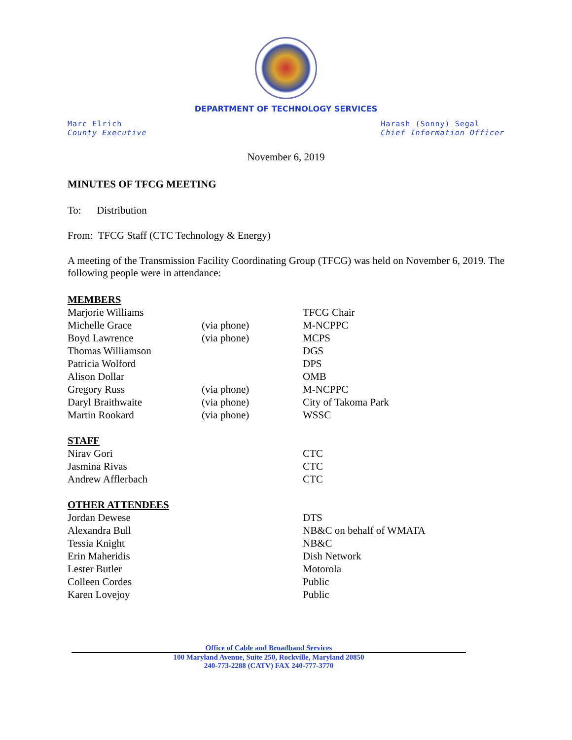DEPARTMENT OF TECHNOLOGY SERVICES
Marc Elrich
County Executive
Harash (Sonny) Segal
Chief Information Officer
November 6, 2019
MINUTES OF TFCG MEETING
To: Distribution
From: TFCG Staff (CTC Technology & Energy)
A meeting of the Transmission Facility Coordinating Group (TFCG) was held on November 6, 2019. The following people were in attendance:
| MEMBERS | | |
| Marjorie Williams | | TFCG Chair |
| Michelle Grace | (via phone) | M-NCPPC |
| Boyd Lawrence | (via phone) | MCPS |
| Thomas Williamson | | DGS |
| Patricia Wolford | | DPS |
| Alison Dollar | | OMB |
| Gregory Russ | (via phone) | M-NCPPC |
| Daryl Braithwaite | (via phone) | City of Takoma Park |
| Martin Rookard | (via phone) | WSSC |
| STAFF | | |
| Nirav Gori | | CTC |
| Jasmina Rivas | | CTC |
| Andrew Afflerbach | | CTC |
| OTHER ATTENDEES | | |
| Jordan Dewese | | DTS |
| Alexandra Bull | | NB&C on behalf of WMATA |
| Tessia Knight | | NB&C |
| Erin Maheridis | | Dish Network |
| Lester Butler | | Motorola |
| Colleen Cordes | | Public |
| Karen Lovejoy | | Public |
Office of Cable and Broadband Services
100 Maryland Avenue, Suite 250, Rockville, Maryland 20850
240-773-2288 (CATV) FAX 240-777-3770